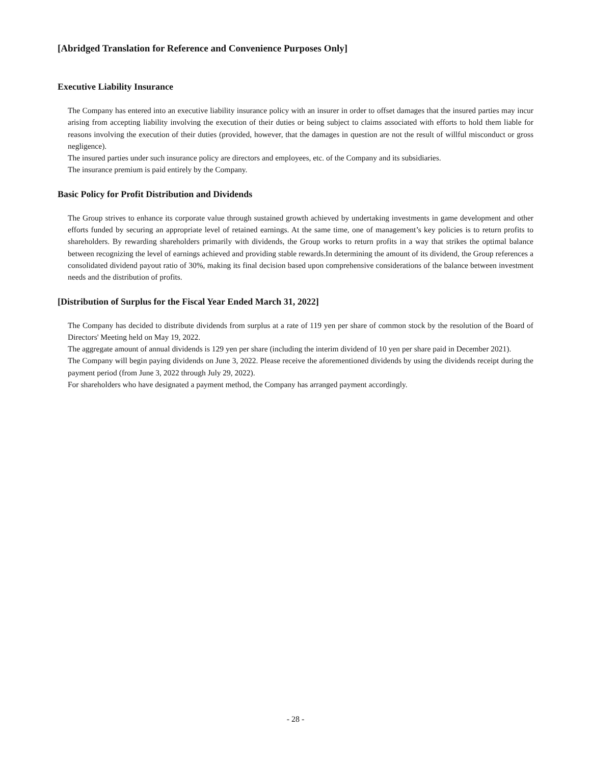[Abridged Translation for Reference and Convenience Purposes Only]
Executive Liability Insurance
The Company has entered into an executive liability insurance policy with an insurer in order to offset damages that the insured parties may incur arising from accepting liability involving the execution of their duties or being subject to claims associated with efforts to hold them liable for reasons involving the execution of their duties (provided, however, that the damages in question are not the result of willful misconduct or gross negligence).
The insured parties under such insurance policy are directors and employees, etc. of the Company and its subsidiaries.
The insurance premium is paid entirely by the Company.
Basic Policy for Profit Distribution and Dividends
The Group strives to enhance its corporate value through sustained growth achieved by undertaking investments in game development and other efforts funded by securing an appropriate level of retained earnings. At the same time, one of management’s key policies is to return profits to shareholders. By rewarding shareholders primarily with dividends, the Group works to return profits in a way that strikes the optimal balance between recognizing the level of earnings achieved and providing stable rewards.In determining the amount of its dividend, the Group references a consolidated dividend payout ratio of 30%, making its final decision based upon comprehensive considerations of the balance between investment needs and the distribution of profits.
[Distribution of Surplus for the Fiscal Year Ended March 31, 2022]
The Company has decided to distribute dividends from surplus at a rate of 119 yen per share of common stock by the resolution of the Board of Directors' Meeting held on May 19, 2022.
The aggregate amount of annual dividends is 129 yen per share (including the interim dividend of 10 yen per share paid in December 2021).
The Company will begin paying dividends on June 3, 2022. Please receive the aforementioned dividends by using the dividends receipt during the payment period (from June 3, 2022 through July 29, 2022).
For shareholders who have designated a payment method, the Company has arranged payment accordingly.
- 28 -